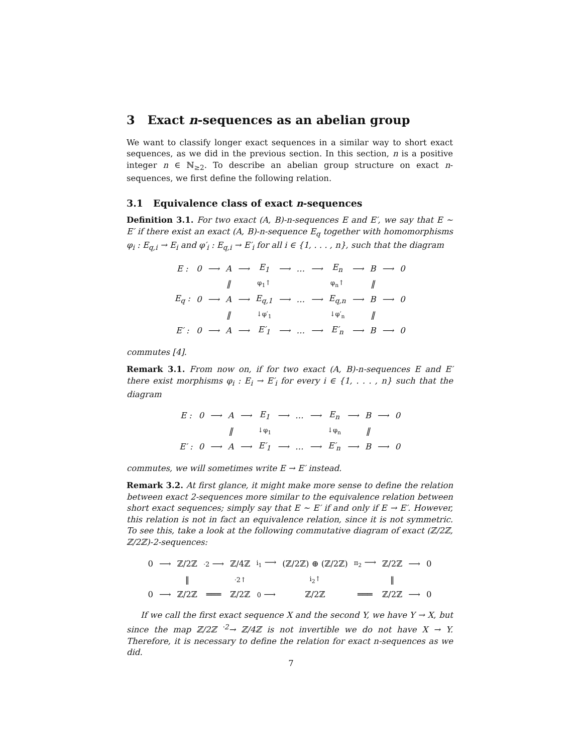3 Exact n-sequences as an abelian group
We want to classify longer exact sequences in a similar way to short exact sequences, as we did in the previous section. In this section, n is a positive integer n ∈ ℕ<sub>≥2</sub>. To describe an abelian group structure on exact n-sequences, we first define the following relation.
3.1 Equivalence class of exact n-sequences
Definition 3.1. For two exact (A, B)-n-sequences E and E′, we say that E ∼ E′ if there exist an exact (A, B)-n-sequence E<sub>q</sub> together with homomorphisms φ<sub>i</sub> : E<sub>q,i</sub> → E<sub>i</sub> and φ′<sub>i</sub> : E<sub>q,i</sub> → E′<sub>i</sub> for all i ∈ {1, . . . , n}, such that the diagram
| E : | 0 | ⟶ | A | ⟶ | E<sub>1</sub> | ⟶ | … | ⟶ | E<sub>n</sub> | ⟶ | B | ⟶ | 0 |
| | | | ‖ | | φ<sub>1</sub>↑ | | | | φ<sub>n</sub>↑ | | ‖ | | |
| E<sub>q</sub> : | 0 | ⟶ | A | ⟶ | E<sub>q,1</sub> | ⟶ | … | ⟶ | E<sub>q,n</sub> | ⟶ | B | ⟶ | 0 |
| | | | ‖ | | ↓φ′<sub>1</sub> | | | | ↓φ′<sub>n</sub> | | ‖ | | |
| E′ : | 0 | ⟶ | A | ⟶ | E′<sub>1</sub> | ⟶ | … | ⟶ | E′<sub>n</sub> | ⟶ | B | ⟶ | 0 |
commutes [4].
Remark 3.1. From now on, if for two exact (A, B)-n-sequences E and E′ there exist morphisms φ<sub>i</sub> : E<sub>i</sub> → E′<sub>i</sub> for every i ∈ {1, . . . , n} such that the diagram
| E : | 0 | ⟶ | A | ⟶ | E<sub>1</sub> | ⟶ | … | ⟶ | E<sub>n</sub> | ⟶ | B | ⟶ | 0 |
| | | | ‖ | | ↓φ<sub>1</sub> | | | | ↓φ<sub>n</sub> | | ‖ | | |
| E′ : | 0 | ⟶ | A | ⟶ | E′<sub>1</sub> | ⟶ | … | ⟶ | E′<sub>n</sub> | ⟶ | B | ⟶ | 0 |
commutes, we will sometimes write E → E′ instead.
Remark 3.2. At first glance, it might make more sense to define the relation between exact 2-sequences more similar to the equivalence relation between short exact sequences; simply say that E ∼ E′ if and only if E → E′. However, this relation is not in fact an equivalence relation, since it is not symmetric. To see this, take a look at the following commutative diagram of exact (ℤ/2ℤ, ℤ/2ℤ)-2-sequences:
| 0 | ⟶ | ℤ/2ℤ | ·2 ⟶ | ℤ/4ℤ | i<sub>1</sub> ⟶ | (ℤ/2ℤ) ⊕ (ℤ/2ℤ) | π<sub>2</sub> ⟶ | ℤ/2ℤ | ⟶ | 0 |
| | | ‖ | | ·2↑ | | i<sub>2</sub>↑ | | ‖ | | |
| 0 | ⟶ | ℤ/2ℤ | ═══ | ℤ/2ℤ | 0 ⟶ | ℤ/2ℤ | ═══ | ℤ/2ℤ | ⟶ | 0 |
If we call the first exact sequence X and the second Y, we have Y → X, but since the map ℤ/2ℤ <sup>·2</sup>→ ℤ/4ℤ is not invertible we do not have X → Y. Therefore, it is necessary to define the relation for exact n-sequences as we did.
7